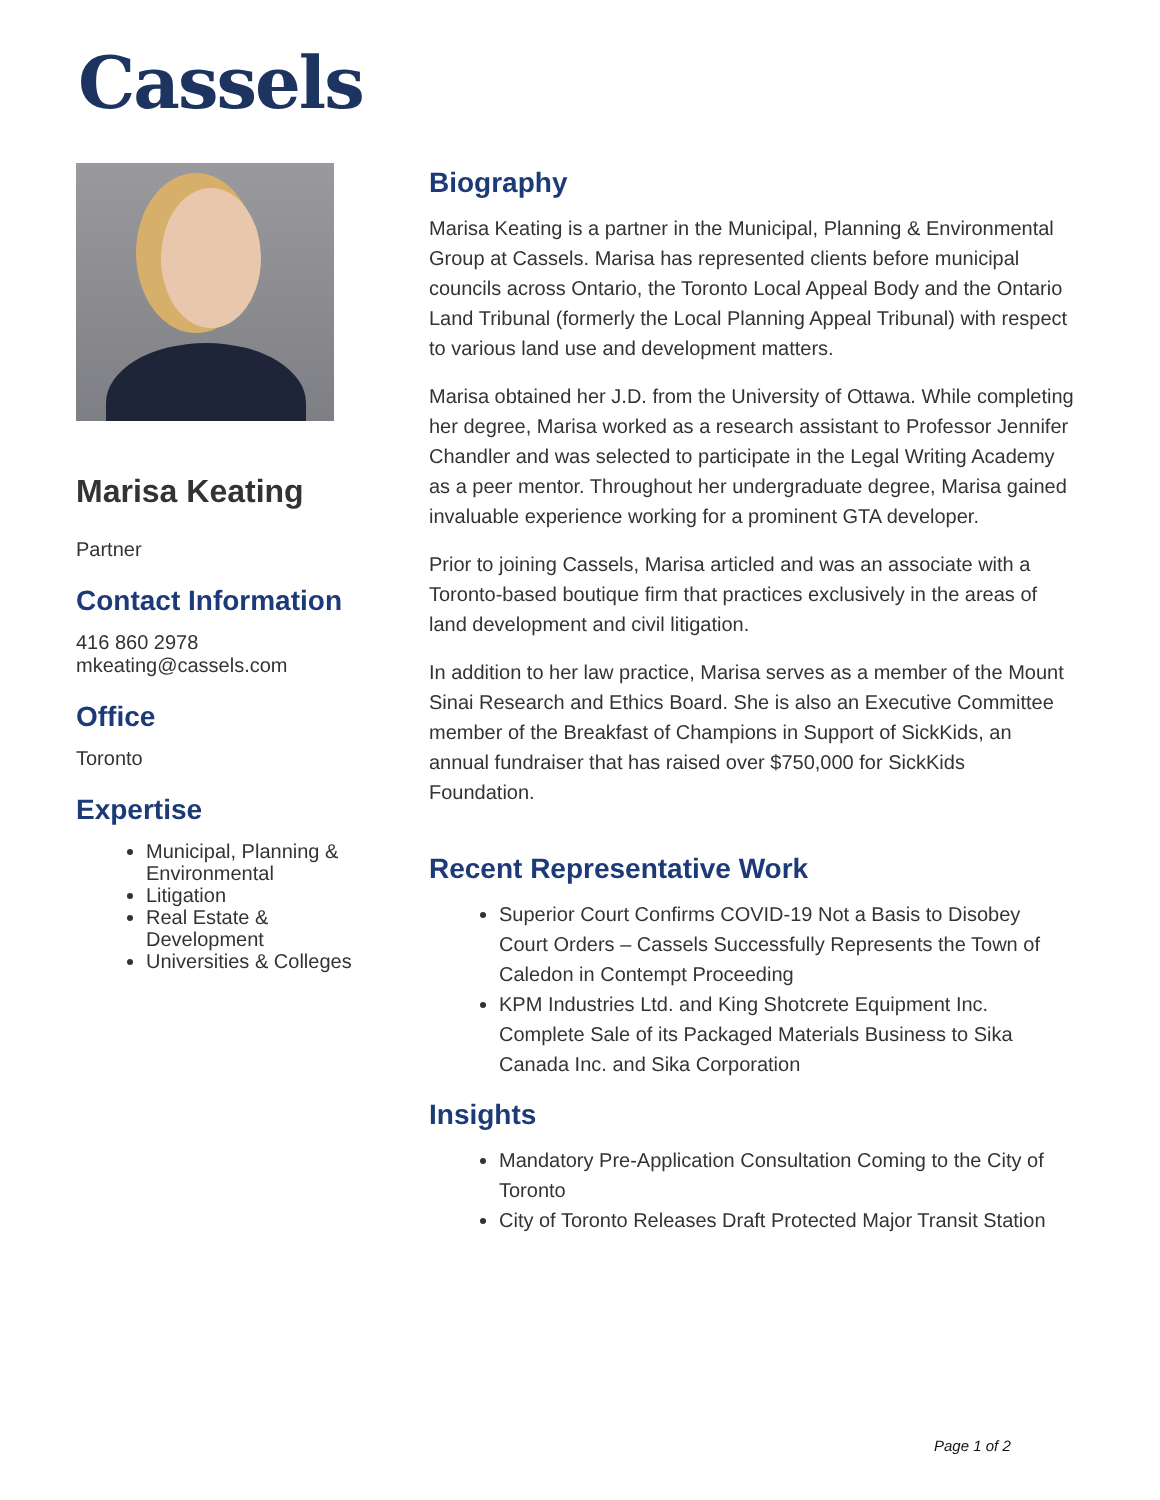Cassels
Marisa Keating
Partner
Contact Information
416 860 2978
mkeating@cassels.com
Office
Toronto
Expertise
Municipal, Planning & Environmental
Litigation
Real Estate & Development
Universities & Colleges
Biography
Marisa Keating is a partner in the Municipal, Planning & Environmental Group at Cassels. Marisa has represented clients before municipal councils across Ontario, the Toronto Local Appeal Body and the Ontario Land Tribunal (formerly the Local Planning Appeal Tribunal) with respect to various land use and development matters.
Marisa obtained her J.D. from the University of Ottawa. While completing her degree, Marisa worked as a research assistant to Professor Jennifer Chandler and was selected to participate in the Legal Writing Academy as a peer mentor. Throughout her undergraduate degree, Marisa gained invaluable experience working for a prominent GTA developer.
Prior to joining Cassels, Marisa articled and was an associate with a Toronto-based boutique firm that practices exclusively in the areas of land development and civil litigation.
In addition to her law practice, Marisa serves as a member of the Mount Sinai Research and Ethics Board. She is also an Executive Committee member of the Breakfast of Champions in Support of SickKids, an annual fundraiser that has raised over $750,000 for SickKids Foundation.
Recent Representative Work
Superior Court Confirms COVID-19 Not a Basis to Disobey Court Orders – Cassels Successfully Represents the Town of Caledon in Contempt Proceeding
KPM Industries Ltd. and King Shotcrete Equipment Inc. Complete Sale of its Packaged Materials Business to Sika Canada Inc. and Sika Corporation
Insights
Mandatory Pre-Application Consultation Coming to the City of Toronto
City of Toronto Releases Draft Protected Major Transit Station
Page 1 of 2